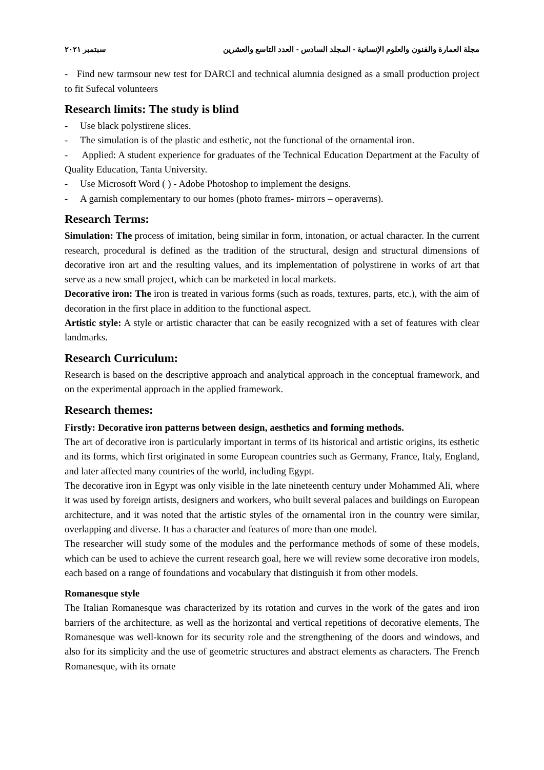مجلة العمارة والفنون والعلوم الإنسانية - المجلد السادس - العدد التاسع والعشرين سبتمبر ٢٠٢١
- Find new tarmsour new test for DARCI and technical alumnia designed as a small production project to fit Sufecal volunteers
Research limits: The study is blind
- Use black polystirene slices.
- The simulation is of the plastic and esthetic, not the functional of the ornamental iron.
- Applied: A student experience for graduates of the Technical Education Department at the Faculty of Quality Education, Tanta University.
- Use Microsoft Word ( ) - Adobe Photoshop to implement the designs.
- A garnish complementary to our homes (photo frames- mirrors – operaverns).
Research Terms:
Simulation: The process of imitation, being similar in form, intonation, or actual character. In the current research, procedural is defined as the tradition of the structural, design and structural dimensions of decorative iron art and the resulting values, and its implementation of polystirene in works of art that serve as a new small project, which can be marketed in local markets.
Decorative iron: The iron is treated in various forms (such as roads, textures, parts, etc.), with the aim of decoration in the first place in addition to the functional aspect.
Artistic style: A style or artistic character that can be easily recognized with a set of features with clear landmarks.
Research Curriculum:
Research is based on the descriptive approach and analytical approach in the conceptual framework, and on the experimental approach in the applied framework.
Research themes:
Firstly: Decorative iron patterns between design, aesthetics and forming methods.
The art of decorative iron is particularly important in terms of its historical and artistic origins, its esthetic and its forms, which first originated in some European countries such as Germany, France, Italy, England, and later affected many countries of the world, including Egypt.
The decorative iron in Egypt was only visible in the late nineteenth century under Mohammed Ali, where it was used by foreign artists, designers and workers, who built several palaces and buildings on European architecture, and it was noted that the artistic styles of the ornamental iron in the country were similar, overlapping and diverse. It has a character and features of more than one model.
The researcher will study some of the modules and the performance methods of some of these models, which can be used to achieve the current research goal, here we will review some decorative iron models, each based on a range of foundations and vocabulary that distinguish it from other models.
Romanesque style
The Italian Romanesque was characterized by its rotation and curves in the work of the gates and iron barriers of the architecture, as well as the horizontal and vertical repetitions of decorative elements, The Romanesque was well-known for its security role and the strengthening of the doors and windows, and also for its simplicity and the use of geometric structures and abstract elements as characters. The French Romanesque, with its ornate